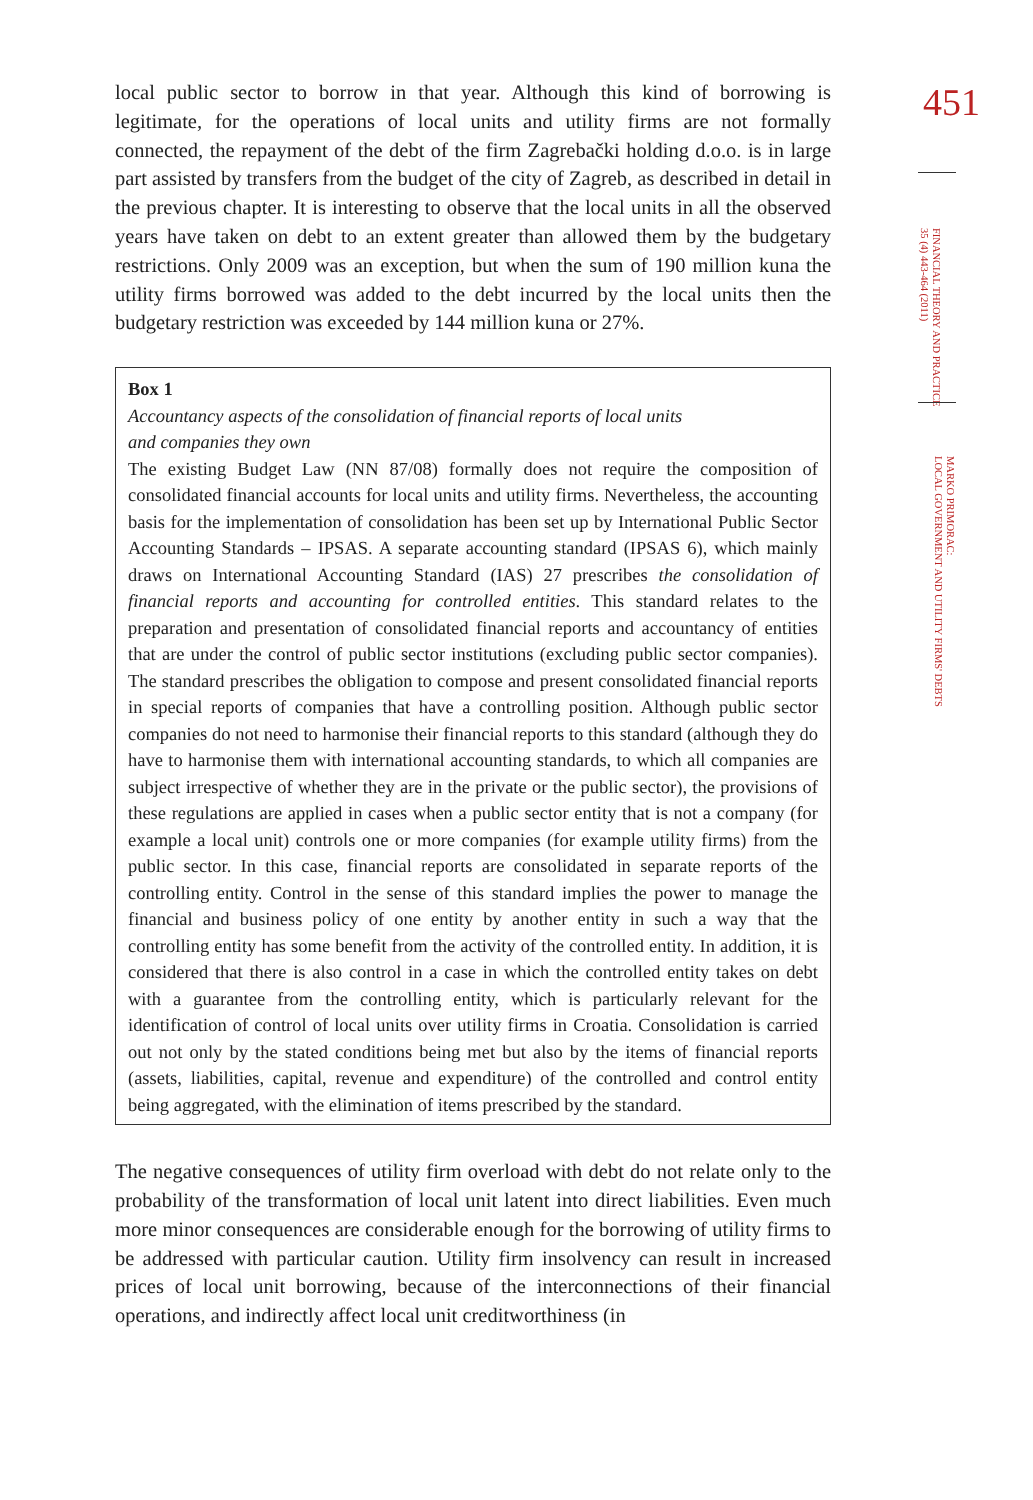local public sector to borrow in that year. Although this kind of borrowing is legitimate, for the operations of local units and utility firms are not formally connected, the repayment of the debt of the firm Zagrebački holding d.o.o. is in large part assisted by transfers from the budget of the city of Zagreb, as described in detail in the previous chapter. It is interesting to observe that the local units in all the observed years have taken on debt to an extent greater than allowed them by the budgetary restrictions. Only 2009 was an exception, but when the sum of 190 million kuna the utility firms borrowed was added to the debt incurred by the local units then the budgetary restriction was exceeded by 144 million kuna or 27%.
Box 1
Accountancy aspects of the consolidation of financial reports of local units
and companies they own
The existing Budget Law (NN 87/08) formally does not require the composition of consolidated financial accounts for local units and utility firms. Nevertheless, the accounting basis for the implementation of consolidation has been set up by International Public Sector Accounting Standards – IPSAS. A separate accounting standard (IPSAS 6), which mainly draws on International Accounting Standard (IAS) 27 prescribes the consolidation of financial reports and accounting for controlled entities. This standard relates to the preparation and presentation of consolidated financial reports and accountancy of entities that are under the control of public sector institutions (excluding public sector companies). The standard prescribes the obligation to compose and present consolidated financial reports in special reports of companies that have a controlling position. Although public sector companies do not need to harmonise their financial reports to this standard (although they do have to harmonise them with international accounting standards, to which all companies are subject irrespective of whether they are in the private or the public sector), the provisions of these regulations are applied in cases when a public sector entity that is not a company (for example a local unit) controls one or more companies (for example utility firms) from the public sector. In this case, financial reports are consolidated in separate reports of the controlling entity. Control in the sense of this standard implies the power to manage the financial and business policy of one entity by another entity in such a way that the controlling entity has some benefit from the activity of the controlled entity. In addition, it is considered that there is also control in a case in which the controlled entity takes on debt with a guarantee from the controlling entity, which is particularly relevant for the identification of control of local units over utility firms in Croatia. Consolidation is carried out not only by the stated conditions being met but also by the items of financial reports (assets, liabilities, capital, revenue and expenditure) of the controlled and control entity being aggregated, with the elimination of items prescribed by the standard.
The negative consequences of utility firm overload with debt do not relate only to the probability of the transformation of local unit latent into direct liabilities. Even much more minor consequences are considerable enough for the borrowing of utility firms to be addressed with particular caution. Utility firm insolvency can result in increased prices of local unit borrowing, because of the interconnections of their financial operations, and indirectly affect local unit creditworthiness (in
451
FINANCIAL THEORY AND PRACTICE
35 (4) 443-464 (2011)
MARKO PRIMORAC:
LOCAL GOVERNMENT AND UTILITY FIRMS' DEBTS